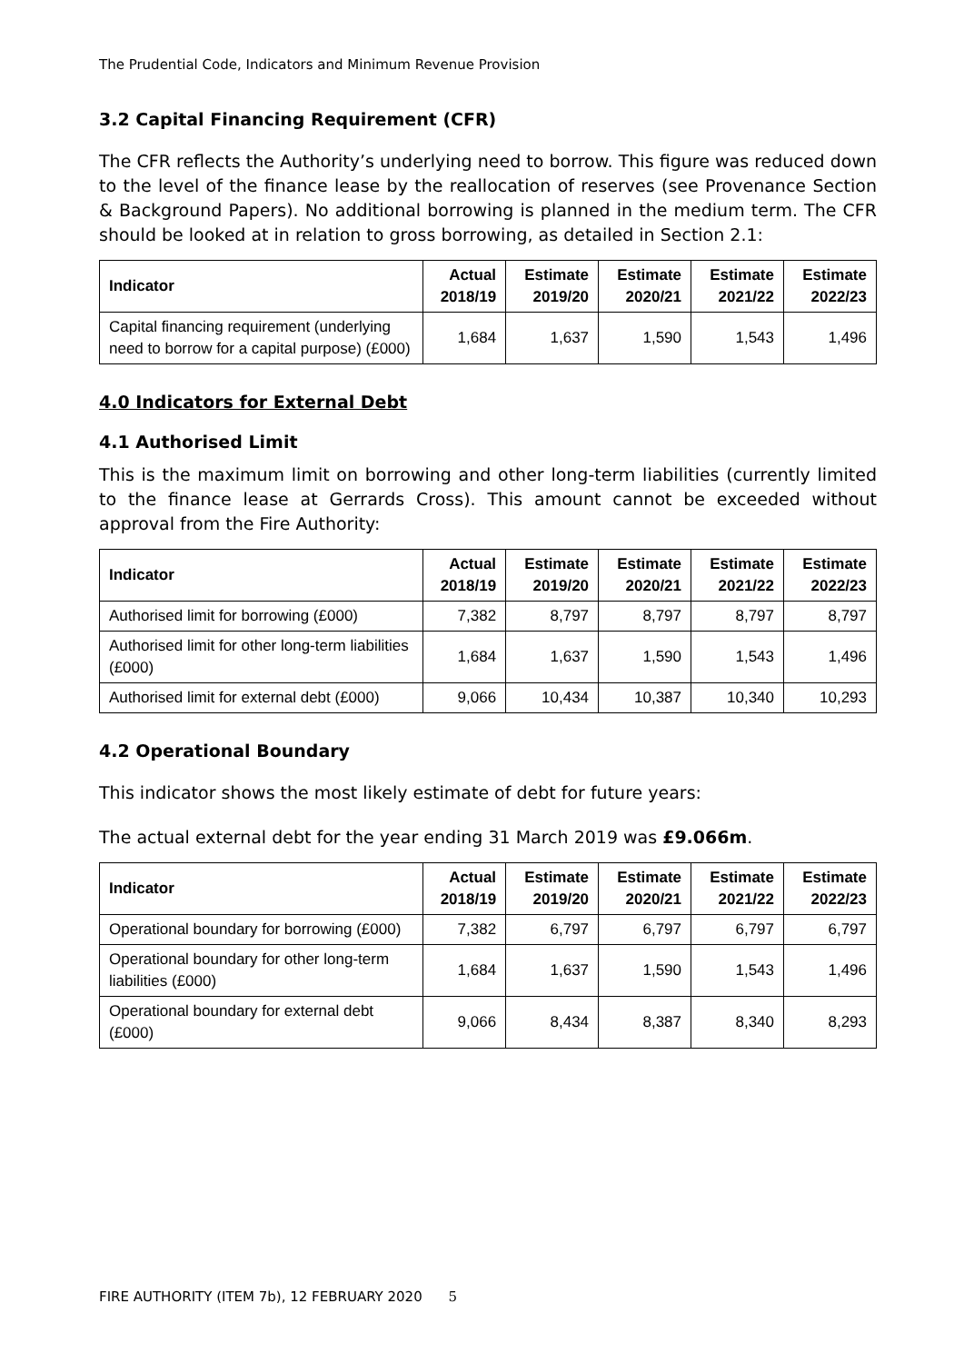The Prudential Code, Indicators and Minimum Revenue Provision
3.2 Capital Financing Requirement (CFR)
The CFR reflects the Authority’s underlying need to borrow. This figure was reduced down to the level of the finance lease by the reallocation of reserves (see Provenance Section & Background Papers). No additional borrowing is planned in the medium term. The CFR should be looked at in relation to gross borrowing, as detailed in Section 2.1:
| Indicator | Actual 2018/19 | Estimate 2019/20 | Estimate 2020/21 | Estimate 2021/22 | Estimate 2022/23 |
| --- | --- | --- | --- | --- | --- |
| Capital financing requirement (underlying need to borrow for a capital purpose) (£000) | 1,684 | 1,637 | 1,590 | 1,543 | 1,496 |
4.0 Indicators for External Debt
4.1 Authorised Limit
This is the maximum limit on borrowing and other long-term liabilities (currently limited to the finance lease at Gerrards Cross). This amount cannot be exceeded without approval from the Fire Authority:
| Indicator | Actual 2018/19 | Estimate 2019/20 | Estimate 2020/21 | Estimate 2021/22 | Estimate 2022/23 |
| --- | --- | --- | --- | --- | --- |
| Authorised limit for borrowing (£000) | 7,382 | 8,797 | 8,797 | 8,797 | 8,797 |
| Authorised limit for other long-term liabilities (£000) | 1,684 | 1,637 | 1,590 | 1,543 | 1,496 |
| Authorised limit for external debt (£000) | 9,066 | 10,434 | 10,387 | 10,340 | 10,293 |
4.2 Operational Boundary
This indicator shows the most likely estimate of debt for future years:
The actual external debt for the year ending 31 March 2019 was £9.066m.
| Indicator | Actual 2018/19 | Estimate 2019/20 | Estimate 2020/21 | Estimate 2021/22 | Estimate 2022/23 |
| --- | --- | --- | --- | --- | --- |
| Operational boundary for borrowing (£000) | 7,382 | 6,797 | 6,797 | 6,797 | 6,797 |
| Operational boundary for other long-term liabilities (£000) | 1,684 | 1,637 | 1,590 | 1,543 | 1,496 |
| Operational boundary for external debt (£000) | 9,066 | 8,434 | 8,387 | 8,340 | 8,293 |
FIRE AUTHORITY (ITEM 7b), 12 FEBRUARY 2020 5